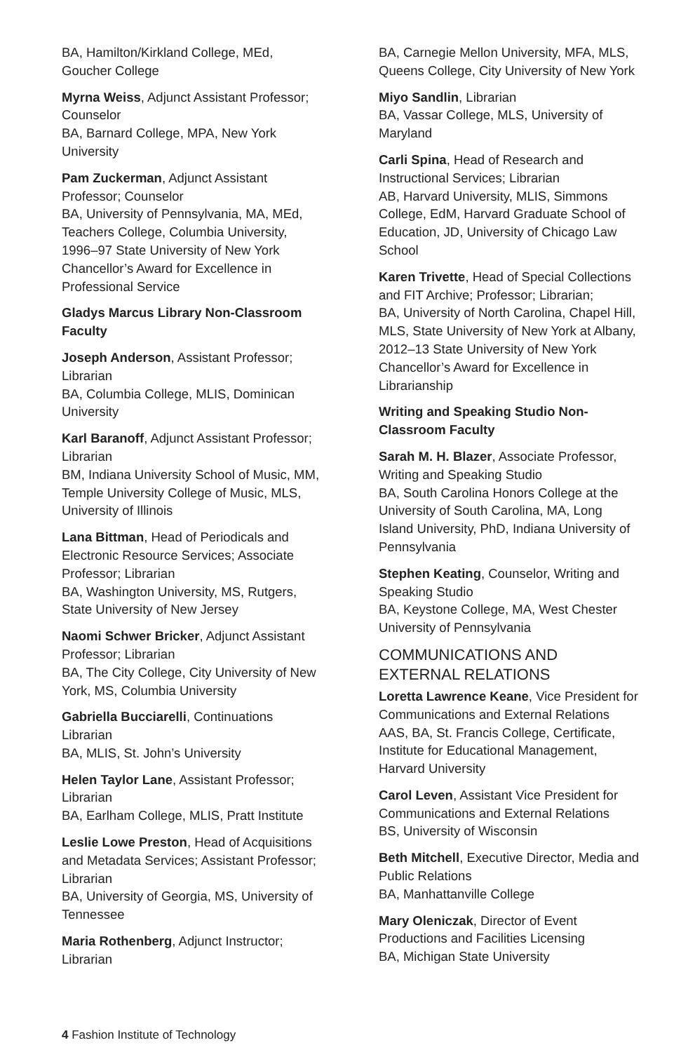BA, Hamilton/Kirkland College, MEd,
Goucher College
Myrna Weiss, Adjunct Assistant Professor; Counselor
BA, Barnard College, MPA, New York University
Pam Zuckerman, Adjunct Assistant Professor; Counselor
BA, University of Pennsylvania, MA, MEd, Teachers College, Columbia University, 1996–97 State University of New York Chancellor’s Award for Excellence in Professional Service
Gladys Marcus Library Non-Classroom Faculty
Joseph Anderson, Assistant Professor; Librarian
BA, Columbia College, MLIS, Dominican University
Karl Baranoff, Adjunct Assistant Professor; Librarian
BM, Indiana University School of Music, MM, Temple University College of Music, MLS, University of Illinois
Lana Bittman, Head of Periodicals and Electronic Resource Services; Associate Professor; Librarian
BA, Washington University, MS, Rutgers, State University of New Jersey
Naomi Schwer Bricker, Adjunct Assistant Professor; Librarian
BA, The City College, City University of New York, MS, Columbia University
Gabriella Bucciarelli, Continuations Librarian
BA, MLIS, St. John’s University
Helen Taylor Lane, Assistant Professor; Librarian
BA, Earlham College, MLIS, Pratt Institute
Leslie Lowe Preston, Head of Acquisitions and Metadata Services; Assistant Professor; Librarian
BA, University of Georgia, MS, University of Tennessee
Maria Rothenberg, Adjunct Instructor; Librarian
BA, Carnegie Mellon University, MFA, MLS, Queens College, City University of New York
Miyo Sandlin, Librarian
BA, Vassar College, MLS, University of Maryland
Carli Spina, Head of Research and Instructional Services; Librarian
AB, Harvard University, MLIS, Simmons College, EdM, Harvard Graduate School of Education, JD, University of Chicago Law School
Karen Trivette, Head of Special Collections and FIT Archive; Professor; Librarian;
BA, University of North Carolina, Chapel Hill, MLS, State University of New York at Albany, 2012–13 State University of New York Chancellor’s Award for Excellence in Librarianship
Writing and Speaking Studio Non-Classroom Faculty
Sarah M. H. Blazer, Associate Professor, Writing and Speaking Studio
BA, South Carolina Honors College at the University of South Carolina, MA, Long Island University, PhD, Indiana University of Pennsylvania
Stephen Keating, Counselor, Writing and Speaking Studio
BA, Keystone College, MA, West Chester University of Pennsylvania
COMMUNICATIONS AND EXTERNAL RELATIONS
Loretta Lawrence Keane, Vice President for Communications and External Relations
AAS, BA, St. Francis College, Certificate, Institute for Educational Management, Harvard University
Carol Leven, Assistant Vice President for Communications and External Relations
BS, University of Wisconsin
Beth Mitchell, Executive Director, Media and Public Relations
BA, Manhattanville College
Mary Oleniczak, Director of Event Productions and Facilities Licensing
BA, Michigan State University
4 Fashion Institute of Technology